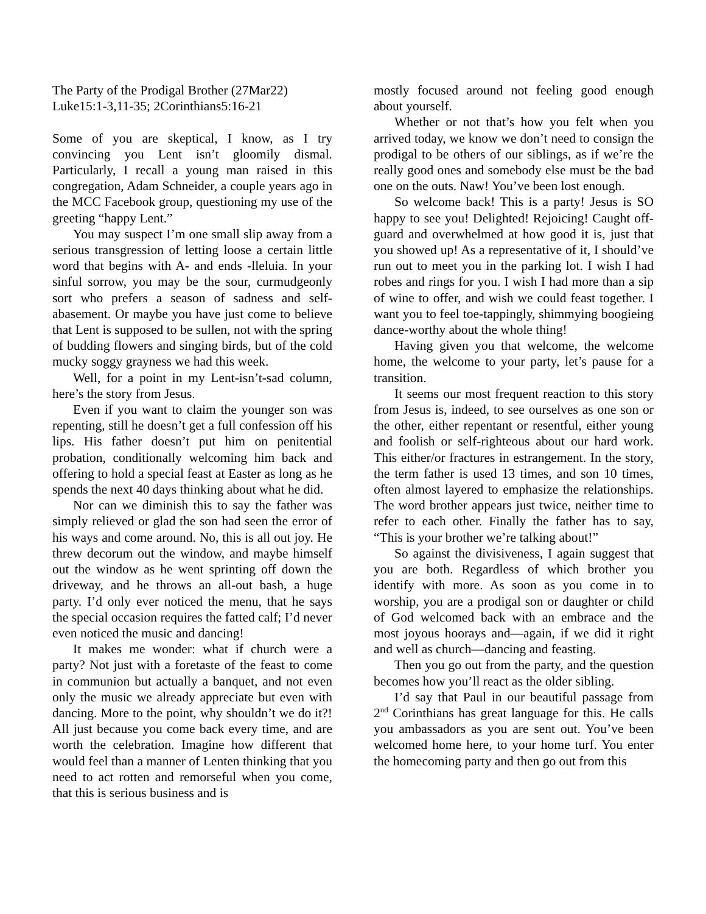The Party of the Prodigal Brother (27Mar22)
Luke15:1-3,11-35; 2Corinthians5:16-21
Some of you are skeptical, I know, as I try convincing you Lent isn’t gloomily dismal. Particularly, I recall a young man raised in this congregation, Adam Schneider, a couple years ago in the MCC Facebook group, questioning my use of the greeting “happy Lent.”
You may suspect I’m one small slip away from a serious transgression of letting loose a certain little word that begins with A- and ends -lleluia. In your sinful sorrow, you may be the sour, curmudgeonly sort who prefers a season of sadness and self-abasement. Or maybe you have just come to believe that Lent is supposed to be sullen, not with the spring of budding flowers and singing birds, but of the cold mucky soggy grayness we had this week.
Well, for a point in my Lent-isn’t-sad column, here’s the story from Jesus.
Even if you want to claim the younger son was repenting, still he doesn’t get a full confession off his lips. His father doesn’t put him on penitential probation, conditionally welcoming him back and offering to hold a special feast at Easter as long as he spends the next 40 days thinking about what he did.
Nor can we diminish this to say the father was simply relieved or glad the son had seen the error of his ways and come around. No, this is all out joy. He threw decorum out the window, and maybe himself out the window as he went sprinting off down the driveway, and he throws an all-out bash, a huge party. I’d only ever noticed the menu, that he says the special occasion requires the fatted calf; I’d never even noticed the music and dancing!
It makes me wonder: what if church were a party? Not just with a foretaste of the feast to come in communion but actually a banquet, and not even only the music we already appreciate but even with dancing. More to the point, why shouldn’t we do it?! All just because you come back every time, and are worth the celebration. Imagine how different that would feel than a manner of Lenten thinking that you need to act rotten and remorseful when you come, that this is serious business and is
mostly focused around not feeling good enough about yourself.
Whether or not that’s how you felt when you arrived today, we know we don’t need to consign the prodigal to be others of our siblings, as if we’re the really good ones and somebody else must be the bad one on the outs. Naw! You’ve been lost enough.
So welcome back! This is a party! Jesus is SO happy to see you! Delighted! Rejoicing! Caught off-guard and overwhelmed at how good it is, just that you showed up! As a representative of it, I should’ve run out to meet you in the parking lot. I wish I had robes and rings for you. I wish I had more than a sip of wine to offer, and wish we could feast together. I want you to feel toe-tappingly, shimmying boogieing dance-worthy about the whole thing!
Having given you that welcome, the welcome home, the welcome to your party, let’s pause for a transition.
It seems our most frequent reaction to this story from Jesus is, indeed, to see ourselves as one son or the other, either repentant or resentful, either young and foolish or self-righteous about our hard work. This either/or fractures in estrangement. In the story, the term father is used 13 times, and son 10 times, often almost layered to emphasize the relationships. The word brother appears just twice, neither time to refer to each other. Finally the father has to say, “This is your brother we’re talking about!”
So against the divisiveness, I again suggest that you are both. Regardless of which brother you identify with more. As soon as you come in to worship, you are a prodigal son or daughter or child of God welcomed back with an embrace and the most joyous hoorays and—again, if we did it right and well as church—dancing and feasting.
Then you go out from the party, and the question becomes how you’ll react as the older sibling.
I’d say that Paul in our beautiful passage from 2<sup>nd</sup> Corinthians has great language for this. He calls you ambassadors as you are sent out. You’ve been welcomed home here, to your home turf. You enter the homecoming party and then go out from this